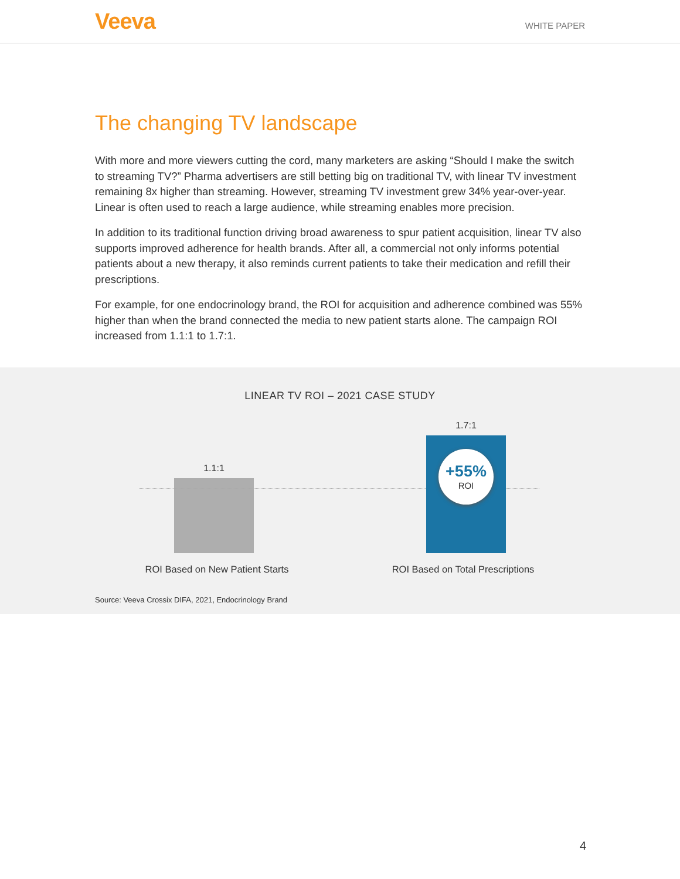Veeva
WHITE PAPER
The changing TV landscape
With more and more viewers cutting the cord, many marketers are asking “Should I make the switch to streaming TV?” Pharma advertisers are still betting big on traditional TV, with linear TV investment remaining 8x higher than streaming. However, streaming TV investment grew 34% year-over-year. Linear is often used to reach a large audience, while streaming enables more precision.
In addition to its traditional function driving broad awareness to spur patient acquisition, linear TV also supports improved adherence for health brands. After all, a commercial not only informs potential patients about a new therapy, it also reminds current patients to take their medication and refill their prescriptions.
For example, for one endocrinology brand, the ROI for acquisition and adherence combined was 55% higher than when the brand connected the media to new patient starts alone. The campaign ROI increased from 1.1:1 to 1.7:1.
LINEAR TV ROI – 2021 CASE STUDY
1.1:1
1.7:1
+55%
ROI
ROI Based on New Patient Starts
ROI Based on Total Prescriptions
Source: Veeva Crossix DIFA, 2021, Endocrinology Brand
4